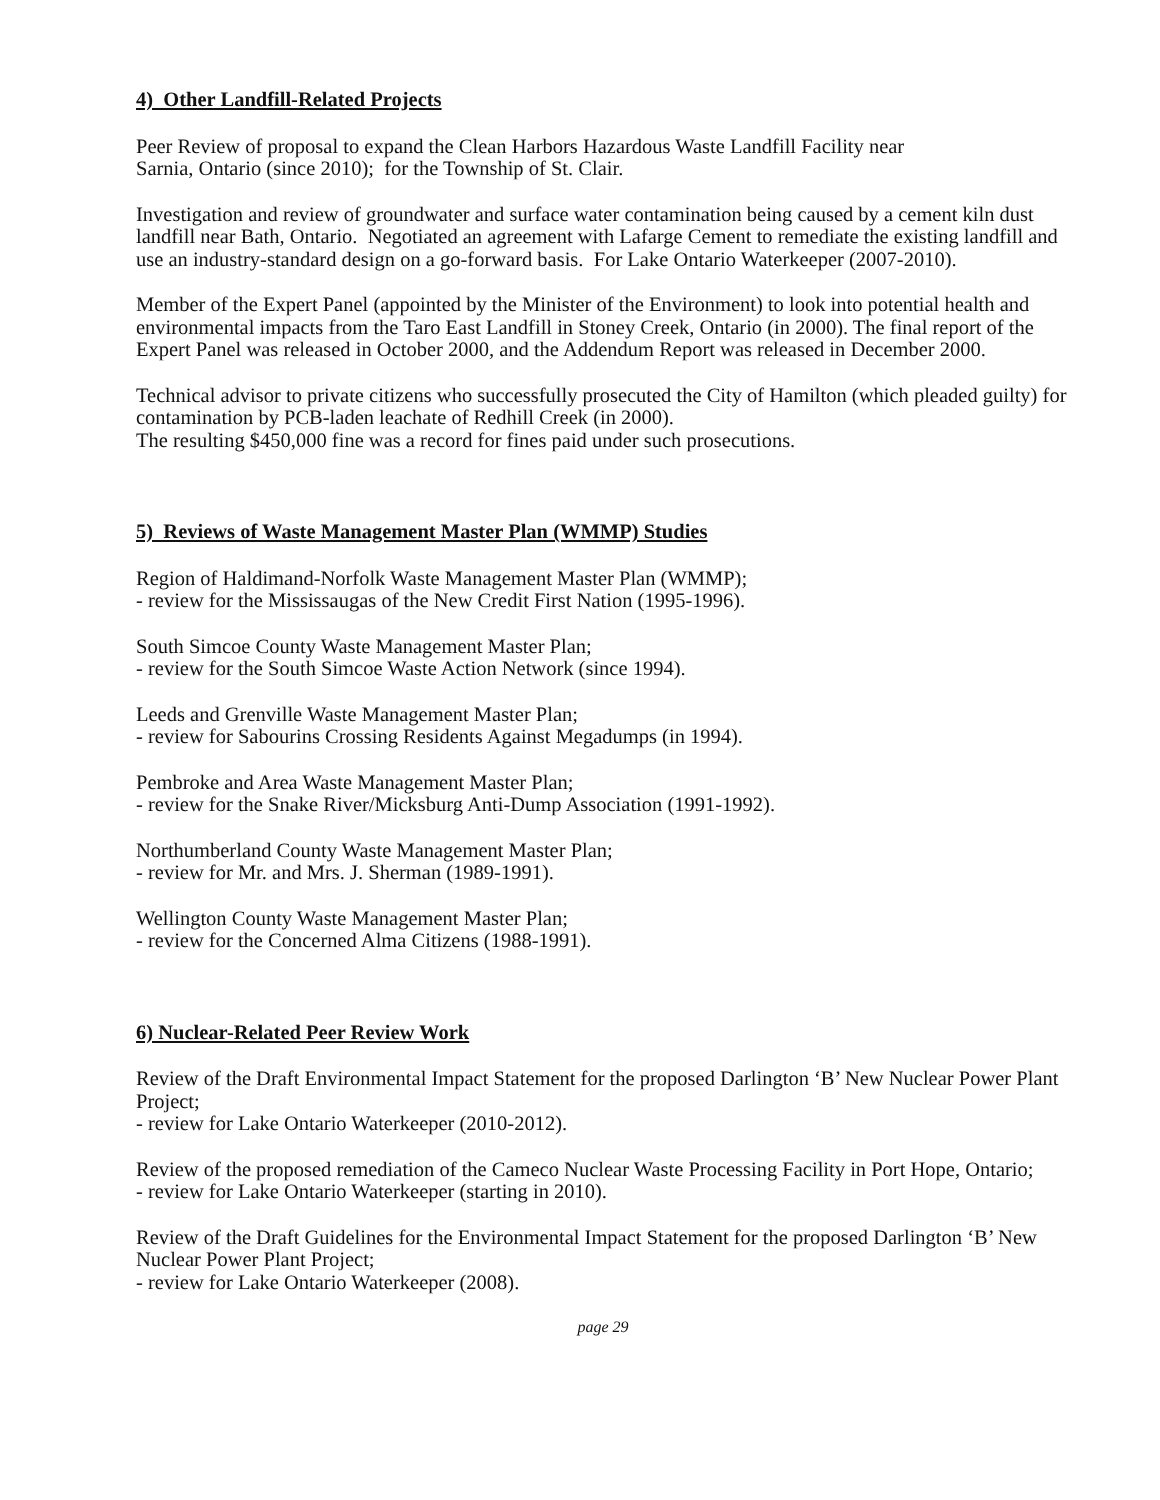4) Other Landfill-Related Projects
Peer Review of proposal to expand the Clean Harbors Hazardous Waste Landfill Facility near
Sarnia, Ontario (since 2010); for the Township of St. Clair.
Investigation and review of groundwater and surface water contamination being caused by a cement kiln dust landfill near Bath, Ontario. Negotiated an agreement with Lafarge Cement to remediate the existing landfill and use an industry-standard design on a go-forward basis. For Lake Ontario Waterkeeper (2007-2010).
Member of the Expert Panel (appointed by the Minister of the Environment) to look into potential health and environmental impacts from the Taro East Landfill in Stoney Creek, Ontario (in 2000). The final report of the Expert Panel was released in October 2000, and the Addendum Report was released in December 2000.
Technical advisor to private citizens who successfully prosecuted the City of Hamilton (which pleaded guilty) for contamination by PCB-laden leachate of Redhill Creek (in 2000).
The resulting $450,000 fine was a record for fines paid under such prosecutions.
5) Reviews of Waste Management Master Plan (WMMP) Studies
Region of Haldimand-Norfolk Waste Management Master Plan (WMMP);
- review for the Mississaugas of the New Credit First Nation (1995-1996).
South Simcoe County Waste Management Master Plan;
- review for the South Simcoe Waste Action Network (since 1994).
Leeds and Grenville Waste Management Master Plan;
- review for Sabourins Crossing Residents Against Megadumps (in 1994).
Pembroke and Area Waste Management Master Plan;
- review for the Snake River/Micksburg Anti-Dump Association (1991-1992).
Northumberland County Waste Management Master Plan;
- review for Mr. and Mrs. J. Sherman (1989-1991).
Wellington County Waste Management Master Plan;
- review for the Concerned Alma Citizens (1988-1991).
6) Nuclear-Related Peer Review Work
Review of the Draft Environmental Impact Statement for the proposed Darlington ‘B’ New Nuclear Power Plant Project;
- review for Lake Ontario Waterkeeper (2010-2012).
Review of the proposed remediation of the Cameco Nuclear Waste Processing Facility in Port Hope, Ontario;
- review for Lake Ontario Waterkeeper (starting in 2010).
Review of the Draft Guidelines for the Environmental Impact Statement for the proposed Darlington ‘B’ New Nuclear Power Plant Project;
- review for Lake Ontario Waterkeeper (2008).
page 29